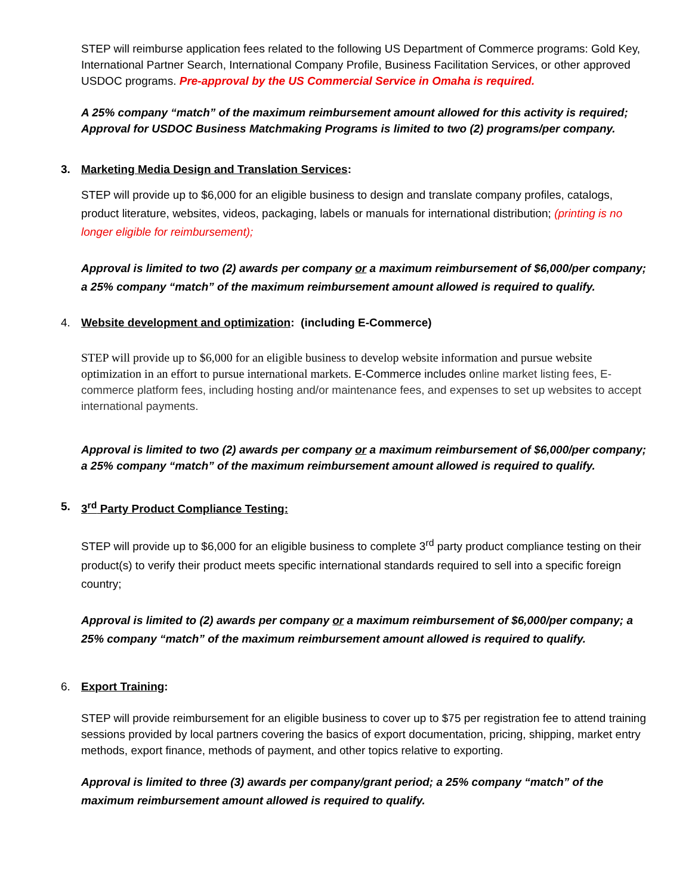STEP will reimburse application fees related to the following US Department of Commerce programs: Gold Key, International Partner Search, International Company Profile, Business Facilitation Services, or other approved USDOC programs. Pre-approval by the US Commercial Service in Omaha is required.
A 25% company “match” of the maximum reimbursement amount allowed for this activity is required; Approval for USDOC Business Matchmaking Programs is limited to two (2) programs/per company.
3. Marketing Media Design and Translation Services:
STEP will provide up to $6,000 for an eligible business to design and translate company profiles, catalogs, product literature, websites, videos, packaging, labels or manuals for international distribution; (printing is no longer eligible for reimbursement);
Approval is limited to two (2) awards per company or a maximum reimbursement of $6,000/per company; a 25% company “match” of the maximum reimbursement amount allowed is required to qualify.
4. Website development and optimization: (including E-Commerce)
STEP will provide up to $6,000 for an eligible business to develop website information and pursue website optimization in an effort to pursue international markets. E-Commerce includes online market listing fees, E-commerce platform fees, including hosting and/or maintenance fees, and expenses to set up websites to accept international payments.
Approval is limited to two (2) awards per company or a maximum reimbursement of $6,000/per company; a 25% company “match” of the maximum reimbursement amount allowed is required to qualify.
5. 3<sup>rd</sup> Party Product Compliance Testing:
STEP will provide up to $6,000 for an eligible business to complete 3<sup>rd</sup> party product compliance testing on their product(s) to verify their product meets specific international standards required to sell into a specific foreign country;
Approval is limited to (2) awards per company or a maximum reimbursement of $6,000/per company; a 25% company “match” of the maximum reimbursement amount allowed is required to qualify.
6. Export Training:
STEP will provide reimbursement for an eligible business to cover up to $75 per registration fee to attend training sessions provided by local partners covering the basics of export documentation, pricing, shipping, market entry methods, export finance, methods of payment, and other topics relative to exporting.
Approval is limited to three (3) awards per company/grant period; a 25% company “match” of the maximum reimbursement amount allowed is required to qualify.